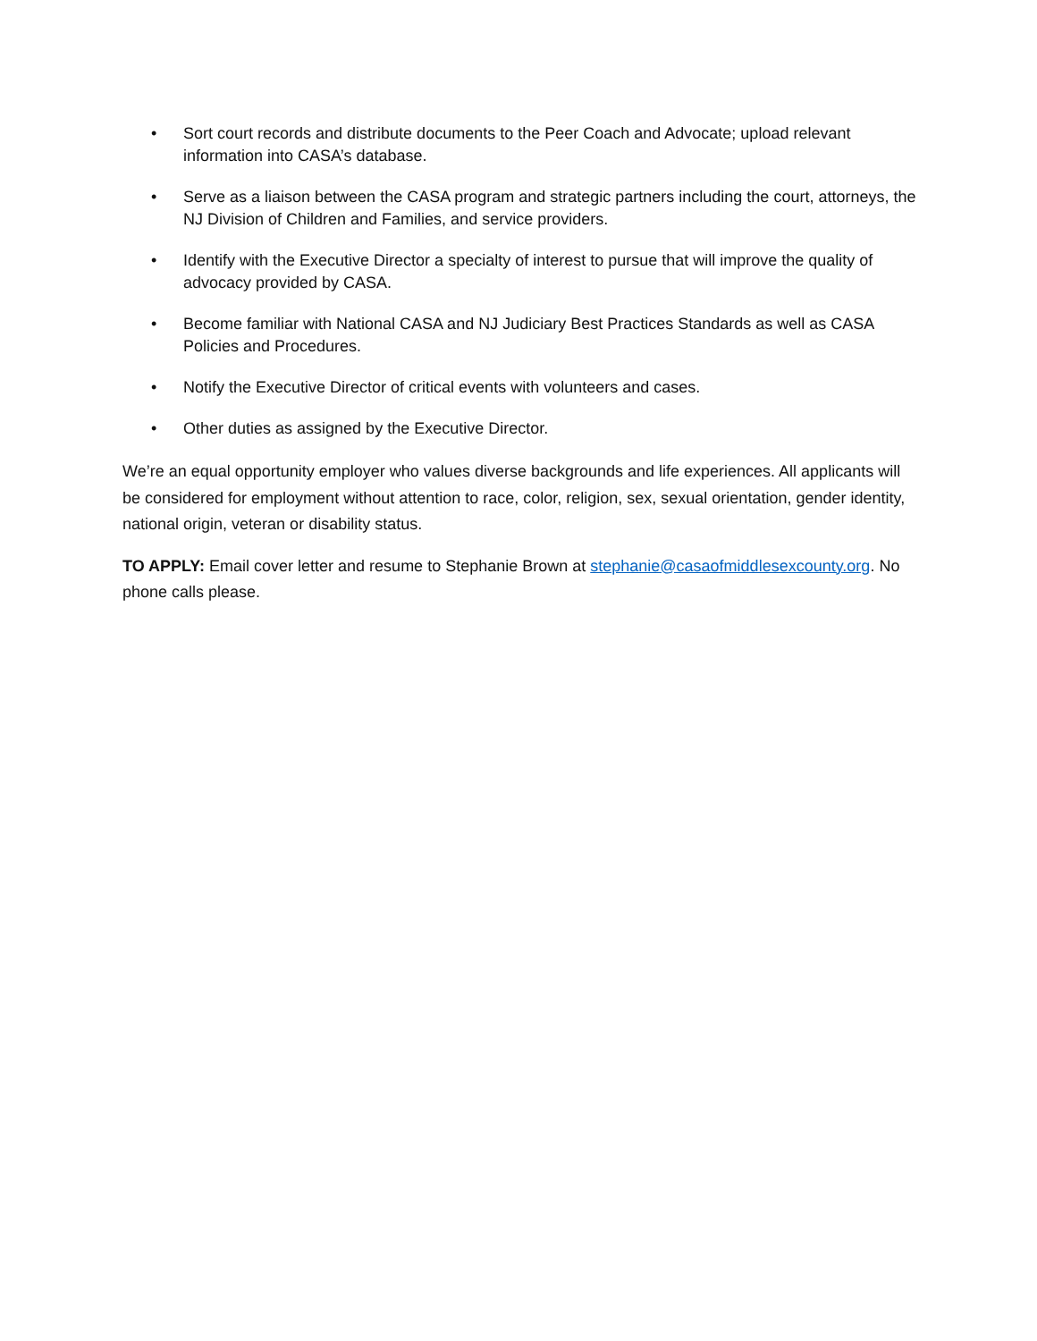• Sort court records and distribute documents to the Peer Coach and Advocate; upload relevant information into CASA’s database.
• Serve as a liaison between the CASA program and strategic partners including the court, attorneys, the NJ Division of Children and Families, and service providers.
• Identify with the Executive Director a specialty of interest to pursue that will improve the quality of advocacy provided by CASA.
• Become familiar with National CASA and NJ Judiciary Best Practices Standards as well as CASA Policies and Procedures.
• Notify the Executive Director of critical events with volunteers and cases.
• Other duties as assigned by the Executive Director.
We’re an equal opportunity employer who values diverse backgrounds and life experiences. All applicants will be considered for employment without attention to race, color, religion, sex, sexual orientation, gender identity, national origin, veteran or disability status.
TO APPLY: Email cover letter and resume to Stephanie Brown at stephanie@casaofmiddlesexcounty.org. No phone calls please.